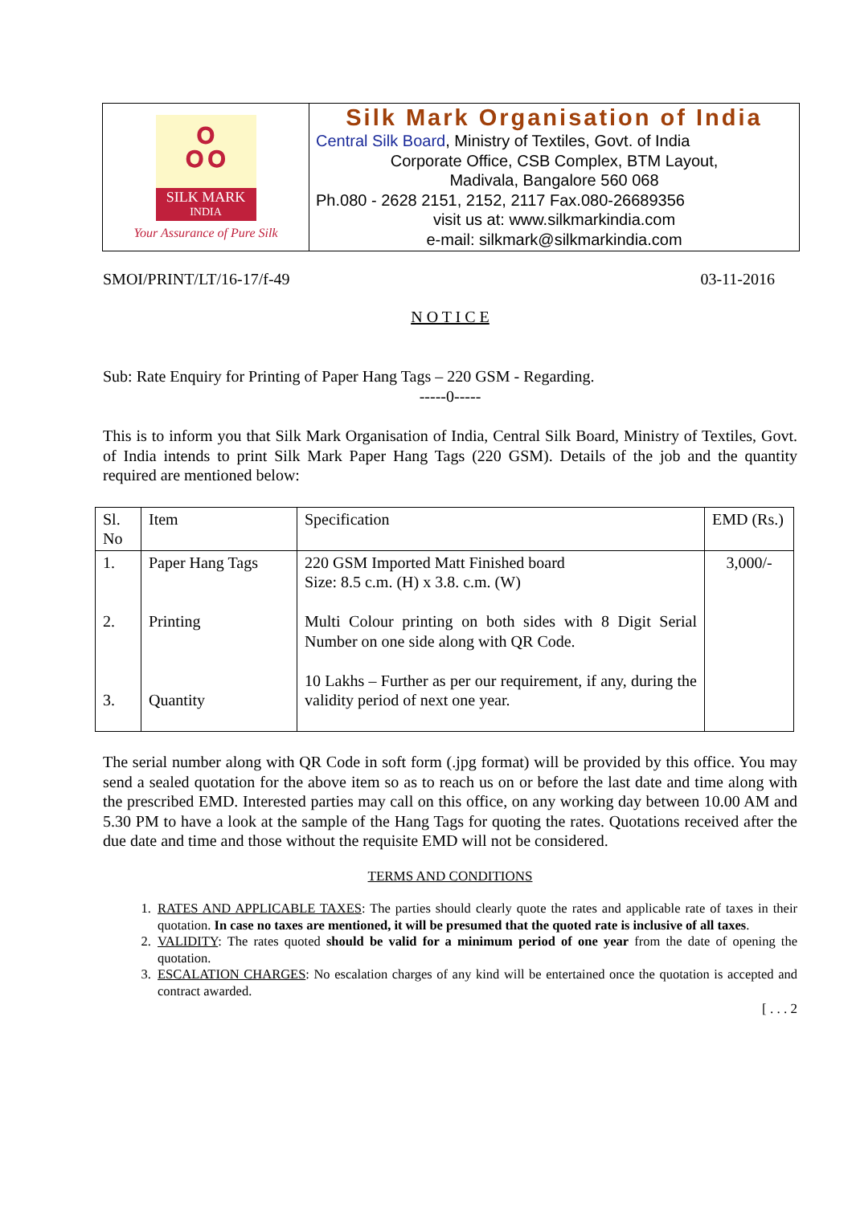ஃ
SILK MARK
INDIA
Your Assurance of Pure Silk
Silk Mark Organisation of India
Central Silk Board, Ministry of Textiles, Govt. of India
Corporate Office, CSB Complex, BTM Layout,
Madivala, Bangalore 560 068
Ph.080 - 2628 2151, 2152, 2117 Fax.080-26689356
visit us at: www.silkmarkindia.com
e-mail: silkmark@silkmarkindia.com
SMOI/PRINT/LT/16-17/f-49 03-11-2016
N O T I C E
Sub: Rate Enquiry for Printing of Paper Hang Tags – 220 GSM - Regarding.
-----0-----
This is to inform you that Silk Mark Organisation of India, Central Silk Board, Ministry of Textiles, Govt. of India intends to print Silk Mark Paper Hang Tags (220 GSM). Details of the job and the quantity required are mentioned below:
| Sl. No | Item | Specification | EMD (Rs.) |
| 1. 2. 3. | Paper Hang Tags Printing Quantity | 220 GSM Imported Matt Finished board Size: 8.5 c.m. (H) x 3.8. c.m. (W) Multi Colour printing on both sides with 8 Digit Serial Number on one side along with QR Code. 10 Lakhs – Further as per our requirement, if any, during the validity period of next one year. | 3,000/- |
The serial number along with QR Code in soft form (.jpg format) will be provided by this office. You may send a sealed quotation for the above item so as to reach us on or before the last date and time along with the prescribed EMD. Interested parties may call on this office, on any working day between 10.00 AM and 5.30 PM to have a look at the sample of the Hang Tags for quoting the rates. Quotations received after the due date and time and those without the requisite EMD will not be considered.
TERMS AND CONDITIONS
1. RATES AND APPLICABLE TAXES: The parties should clearly quote the rates and applicable rate of taxes in their quotation. In case no taxes are mentioned, it will be presumed that the quoted rate is inclusive of all taxes.
2. VALIDITY: The rates quoted should be valid for a minimum period of one year from the date of opening the quotation.
3. ESCALATION CHARGES: No escalation charges of any kind will be entertained once the quotation is accepted and contract awarded.
[ . . . 2